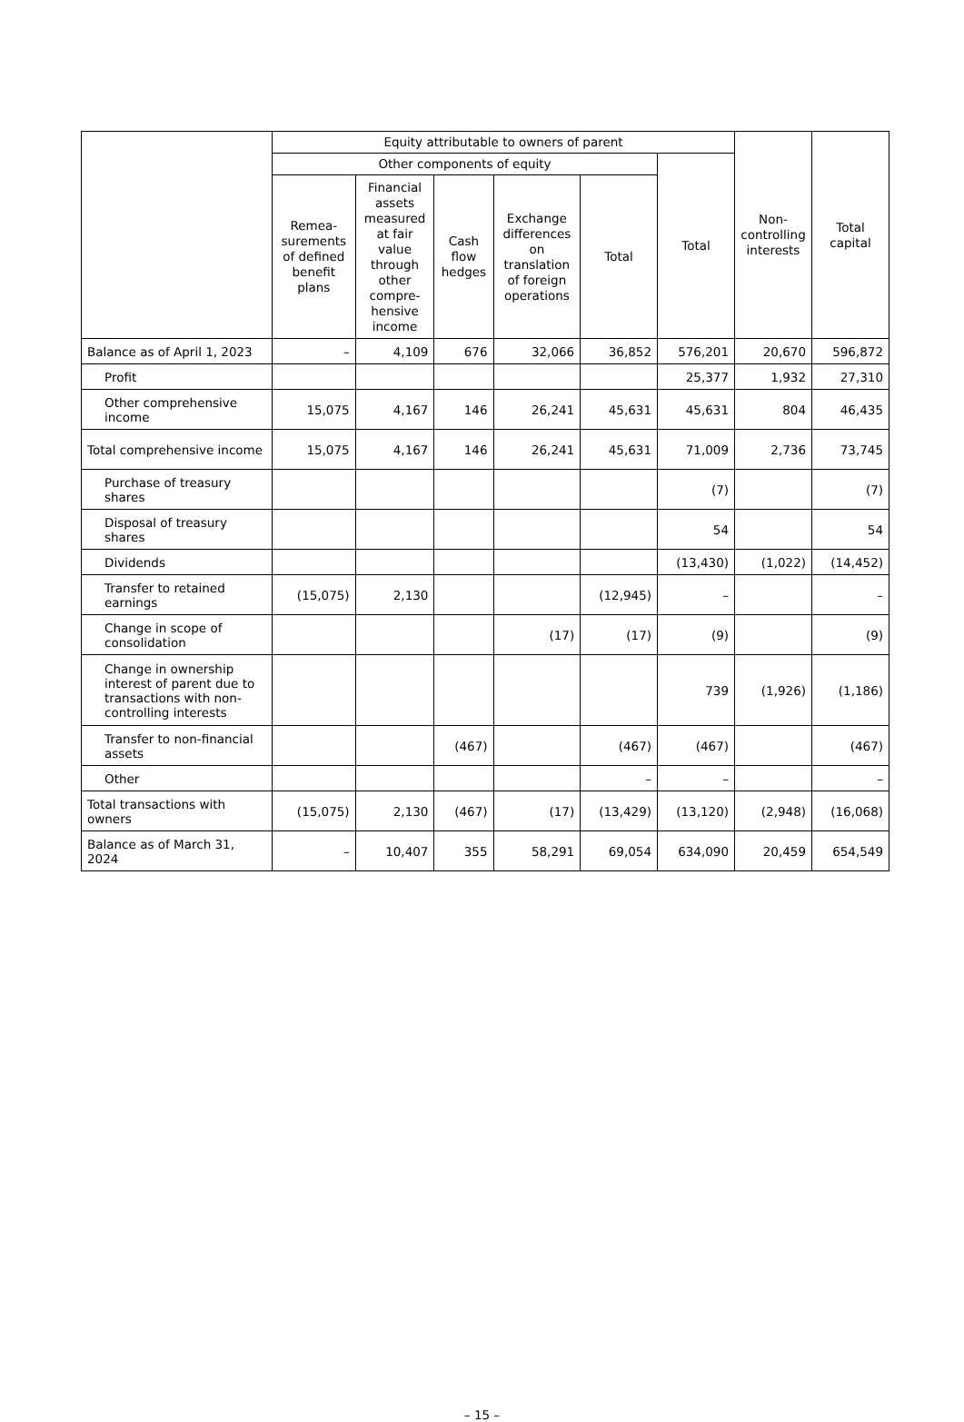| | Equity attributable to owners of parent | | | | | | Non- controlling interests | Total capital |
| --- | --- | --- | --- | --- | --- | --- | --- | --- |
| | Other components of equity | | | | | Total | | |
| | Remea- surements of defined benefit plans | Financial assets measured at fair value through other compre- hensive income | Cash flow hedges | Exchange differences on translation of foreign operations | Total | | | |
| Balance as of April 1, 2023 | – | 4,109 | 676 | 32,066 | 36,852 | 576,201 | 20,670 | 596,872 |
| Profit | | | | | | 25,377 | 1,932 | 27,310 |
| Other comprehensive income | 15,075 | 4,167 | 146 | 26,241 | 45,631 | 45,631 | 804 | 46,435 |
| Total comprehensive income | 15,075 | 4,167 | 146 | 26,241 | 45,631 | 71,009 | 2,736 | 73,745 |
| Purchase of treasury shares | | | | | | (7) | | (7) |
| Disposal of treasury shares | | | | | | 54 | | 54 |
| Dividends | | | | | | (13,430) | (1,022) | (14,452) |
| Transfer to retained earnings | (15,075) | 2,130 | | | (12,945) | – | | – |
| Change in scope of consolidation | | | | (17) | (17) | (9) | | (9) |
| Change in ownership interest of parent due to transactions with non-controlling interests | | | | | | 739 | (1,926) | (1,186) |
| Transfer to non-financial assets | | | (467) | | (467) | (467) | | (467) |
| Other | | | | | – | – | | – |
| Total transactions with owners | (15,075) | 2,130 | (467) | (17) | (13,429) | (13,120) | (2,948) | (16,068) |
| Balance as of March 31, 2024 | – | 10,407 | 355 | 58,291 | 69,054 | 634,090 | 20,459 | 654,549 |
– 15 –